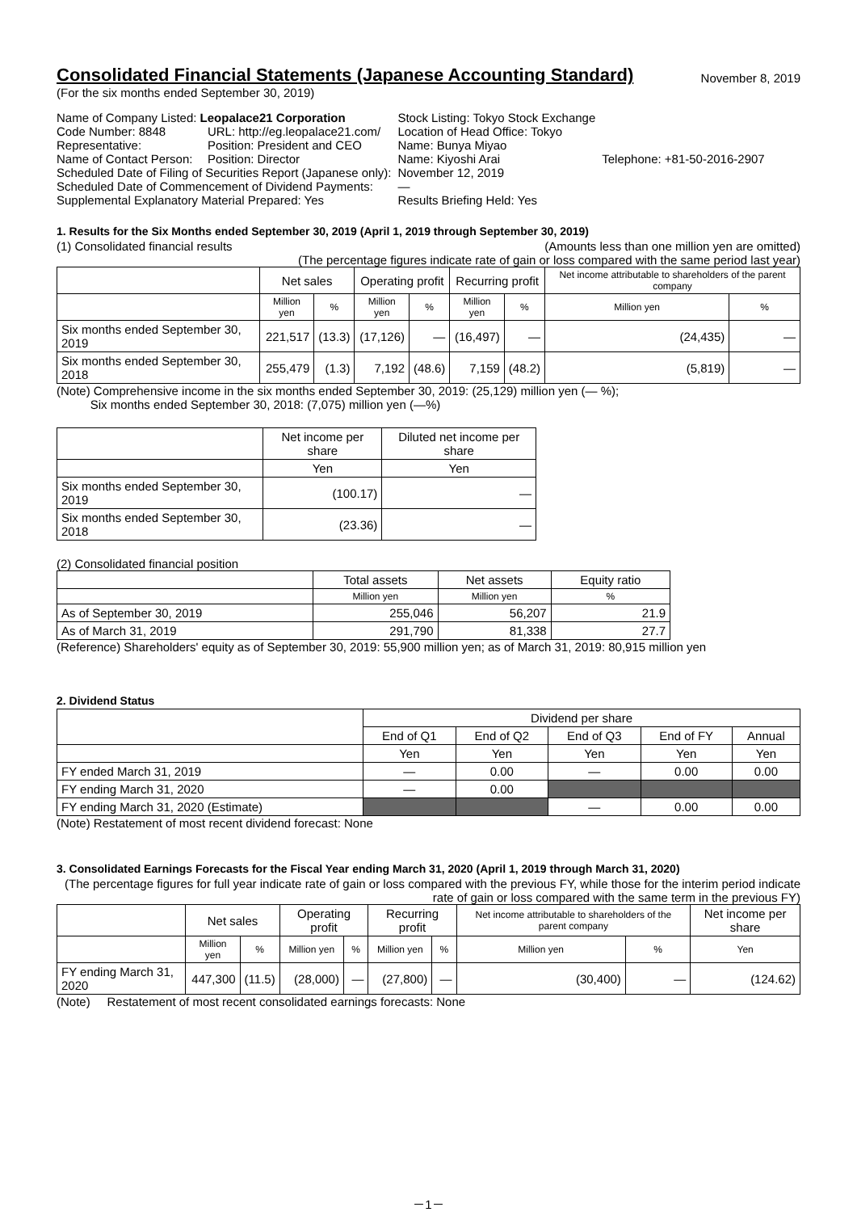November 8, 2019
Consolidated Financial Statements (Japanese Accounting Standard)
(For the six months ended September 30, 2019)
| Name of Company Listed: Leopalace21 Corporation | | Stock Listing: Tokyo Stock Exchange | |
| Code Number: 8848 | URL: http://eg.leopalace21.com/ | Location of Head Office: Tokyo | |
| Representative: | Position: President and CEO | Name: Bunya Miyao | |
| Name of Contact Person: | Position: Director | Name: Kiyoshi Arai | Telephone: +81-50-2016-2907 |
| Scheduled Date of Filing of Securities Report (Japanese only): | | November 12, 2019 | |
| Scheduled Date of Commencement of Dividend Payments: | | ― | |
| Supplemental Explanatory Material Prepared: Yes | | Results Briefing Held: Yes | |
1. Results for the Six Months ended September 30, 2019 (April 1, 2019 through September 30, 2019)
(1) Consolidated financial results (Amounts less than one million yen are omitted)
(The percentage figures indicate rate of gain or loss compared with the same period last year)
| | Net sales | | Operating profit | | Recurring profit | | Net income attributable to shareholders of the parent company | |
| --- | --- | --- | --- | --- | --- | --- | --- | --- |
| | Million yen | % | Million yen | % | Million yen | % | Million yen | % |
| Six months ended September 30, 2019 | 221,517 | (13.3) | (17,126) | ― | (16,497) | ― | (24,435) | ― |
| Six months ended September 30, 2018 | 255,479 | (1.3) | 7,192 | (48.6) | 7,159 | (48.2) | (5,819) | ― |
(Note) Comprehensive income in the six months ended September 30, 2019: (25,129) million yen (― %);
Six months ended September 30, 2018: (7,075) million yen (―%)
| | Net income per share | Diluted net income per share |
| --- | --- | --- |
| | Yen | Yen |
| Six months ended September 30, 2019 | (100.17) | ― |
| Six months ended September 30, 2018 | (23.36) | ― |
(2) Consolidated financial position
| | Total assets | Net assets | Equity ratio |
| --- | --- | --- | --- |
| | Million yen | Million yen | % |
| As of September 30, 2019 | 255,046 | 56,207 | 21.9 |
| As of March 31, 2019 | 291,790 | 81,338 | 27.7 |
(Reference) Shareholders' equity as of September 30, 2019: 55,900 million yen; as of March 31, 2019: 80,915 million yen
2. Dividend Status
| | Dividend per share | | | | |
| --- | --- | --- | --- | --- | --- |
| | End of Q1 | End of Q2 | End of Q3 | End of FY | Annual |
| | Yen | Yen | Yen | Yen | Yen |
| FY ended March 31, 2019 | ― | 0.00 | ― | 0.00 | 0.00 |
| FY ending March 31, 2020 | ― | 0.00 | | | |
| FY ending March 31, 2020 (Estimate) | | | ― | 0.00 | 0.00 |
(Note) Restatement of most recent dividend forecast: None
3. Consolidated Earnings Forecasts for the Fiscal Year ending March 31, 2020 (April 1, 2019 through March 31, 2020)
(The percentage figures for full year indicate rate of gain or loss compared with the previous FY, while those for the interim period indicate rate of gain or loss compared with the same term in the previous FY)
| | Net sales | | Operating profit | | Recurring profit | | Net income attributable to shareholders of the parent company | | Net income per share |
| --- | --- | --- | --- | --- | --- | --- | --- | --- | --- |
| | Million yen | % | Million yen | % | Million yen | % | Million yen | % | Yen |
| FY ending March 31, 2020 | 447,300 | (11.5) | (28,000) | ― | (27,800) | ― | (30,400) | ― | (124.62) |
(Note) Restatement of most recent consolidated earnings forecasts: None
－1－